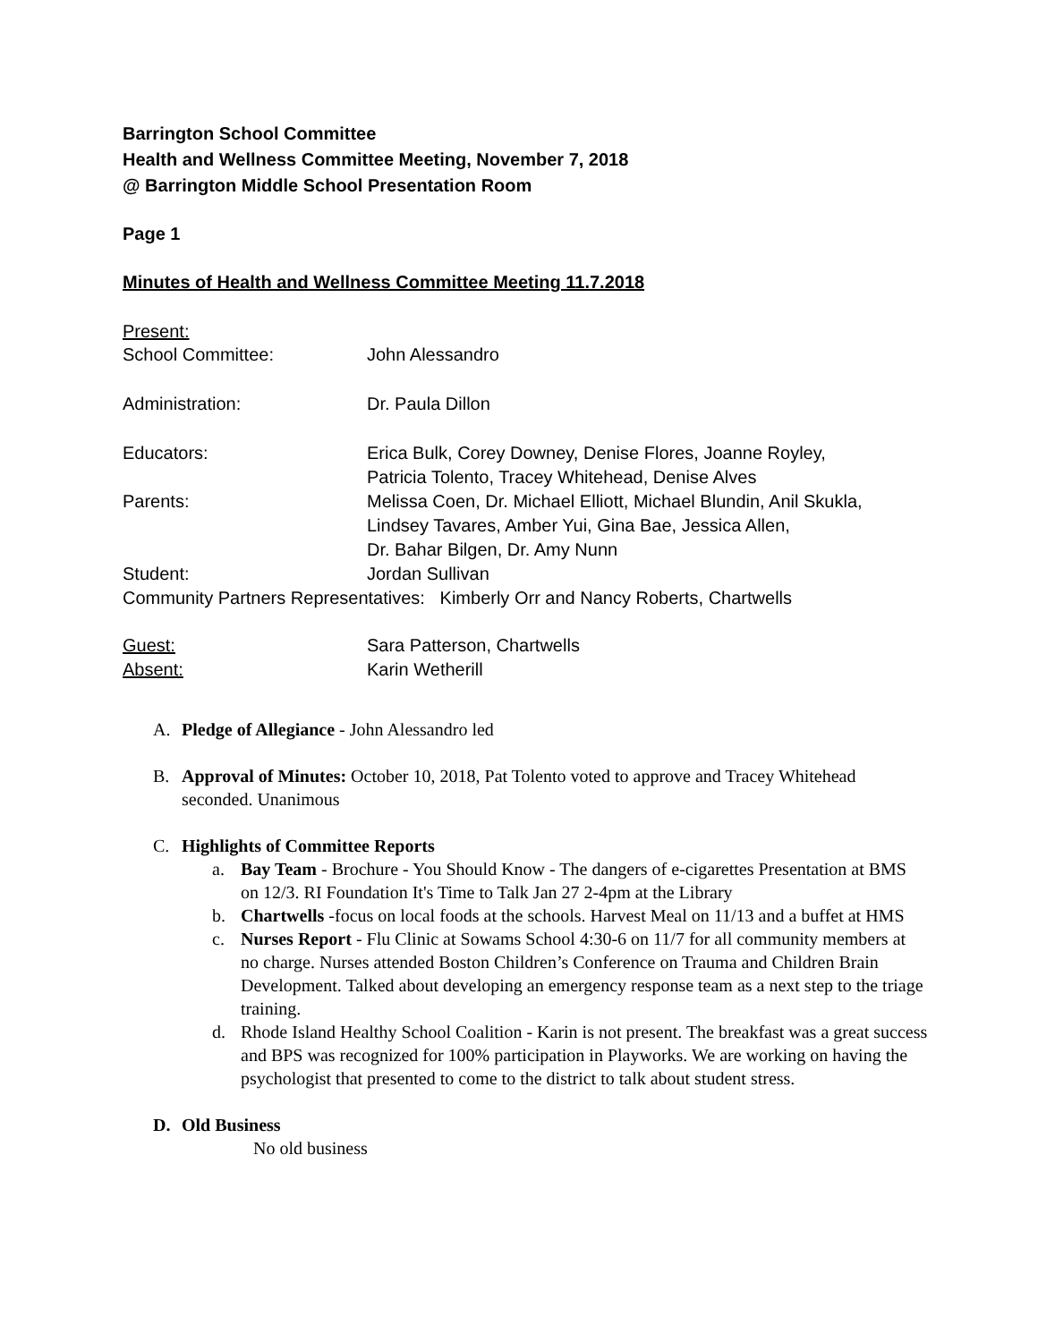Barrington School Committee
Health and Wellness Committee Meeting, November 7, 2018
@ Barrington Middle School Presentation Room
Page 1
Minutes of Health and Wellness Committee Meeting 11.7.2018
Present:
School Committee: John Alessandro
Administration: Dr. Paula Dillon
Educators: Erica Bulk, Corey Downey, Denise Flores, Joanne Royley,
Patricia Tolento, Tracey Whitehead, Denise Alves
Parents: Melissa Coen, Dr. Michael Elliott, Michael Blundin, Anil Skukla,
Lindsey Tavares, Amber Yui, Gina Bae, Jessica Allen,
Dr. Bahar Bilgen, Dr. Amy Nunn
Student: Jordan Sullivan
Community Partners Representatives: Kimberly Orr and Nancy Roberts, Chartwells
Guest: Sara Patterson, Chartwells
Absent: Karin Wetherill
A. Pledge of Allegiance - John Alessandro led
B. Approval of Minutes: October 10, 2018, Pat Tolento voted to approve and Tracey Whitehead seconded. Unanimous
C. Highlights of Committee Reports
a. Bay Team - Brochure - You Should Know - The dangers of e-cigarettes Presentation at BMS on 12/3. RI Foundation It's Time to Talk Jan 27 2-4pm at the Library
b. Chartwells -focus on local foods at the schools. Harvest Meal on 11/13 and a buffet at HMS
c. Nurses Report - Flu Clinic at Sowams School 4:30-6 on 11/7 for all community members at no charge. Nurses attended Boston Children’s Conference on Trauma and Children Brain Development. Talked about developing an emergency response team as a next step to the triage training.
d. Rhode Island Healthy School Coalition - Karin is not present. The breakfast was a great success and BPS was recognized for 100% participation in Playworks. We are working on having the psychologist that presented to come to the district to talk about student stress.
D. Old Business
No old business